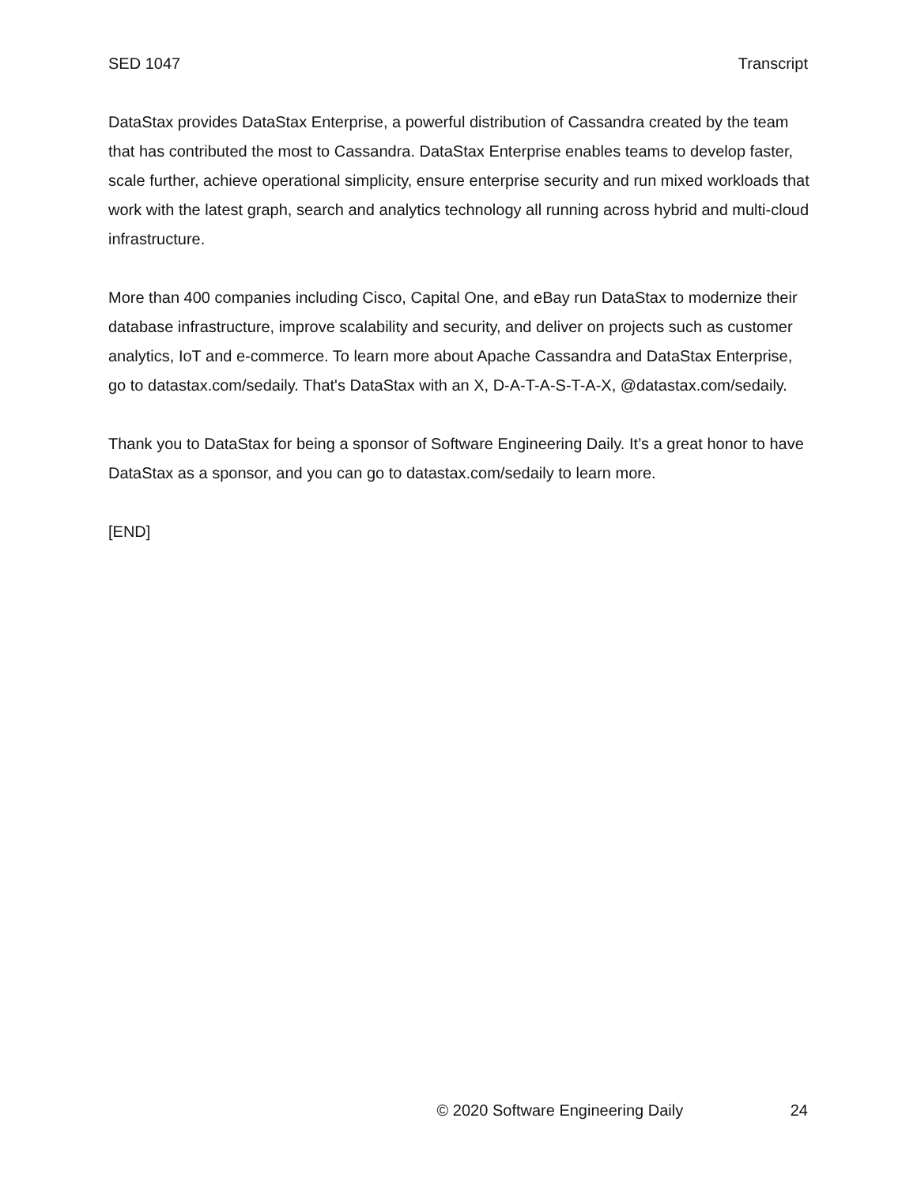SED 1047 Transcript
DataStax provides DataStax Enterprise, a powerful distribution of Cassandra created by the team that has contributed the most to Cassandra. DataStax Enterprise enables teams to develop faster, scale further, achieve operational simplicity, ensure enterprise security and run mixed workloads that work with the latest graph, search and analytics technology all running across hybrid and multi-cloud infrastructure.
More than 400 companies including Cisco, Capital One, and eBay run DataStax to modernize their database infrastructure, improve scalability and security, and deliver on projects such as customer analytics, IoT and e-commerce. To learn more about Apache Cassandra and DataStax Enterprise, go to datastax.com/sedaily. That's DataStax with an X, D-A-T-A-S-T-A-X, @datastax.com/sedaily.
Thank you to DataStax for being a sponsor of Software Engineering Daily. It’s a great honor to have DataStax as a sponsor, and you can go to datastax.com/sedaily to learn more.
[END]
© 2020 Software Engineering Daily 24